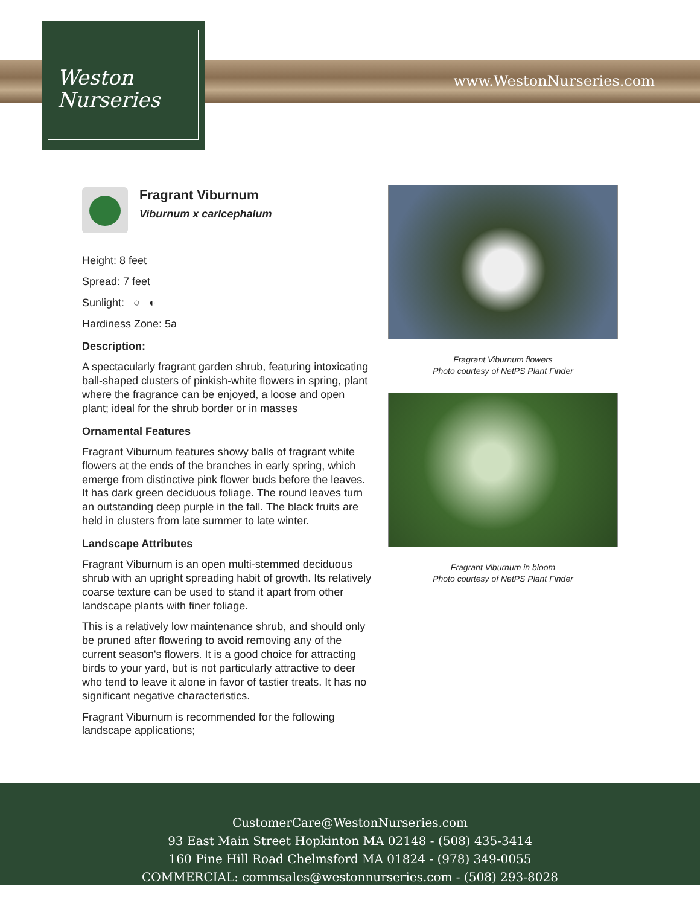www.WestonNurseries.com
Weston
Nurseries
Fragrant Viburnum
Viburnum x carlcephalum
Height: 8 feet
Spread: 7 feet
Sunlight: ○ ◐
Hardiness Zone: 5a
Description:
A spectacularly fragrant garden shrub, featuring intoxicating ball-shaped clusters of pinkish-white flowers in spring, plant where the fragrance can be enjoyed, a loose and open plant; ideal for the shrub border or in masses
Ornamental Features
Fragrant Viburnum features showy balls of fragrant white flowers at the ends of the branches in early spring, which emerge from distinctive pink flower buds before the leaves. It has dark green deciduous foliage. The round leaves turn an outstanding deep purple in the fall. The black fruits are held in clusters from late summer to late winter.
Landscape Attributes
Fragrant Viburnum is an open multi-stemmed deciduous shrub with an upright spreading habit of growth. Its relatively coarse texture can be used to stand it apart from other landscape plants with finer foliage.
This is a relatively low maintenance shrub, and should only be pruned after flowering to avoid removing any of the current season's flowers. It is a good choice for attracting birds to your yard, but is not particularly attractive to deer who tend to leave it alone in favor of tastier treats. It has no significant negative characteristics.
Fragrant Viburnum is recommended for the following landscape applications;
Fragrant Viburnum flowers
Photo courtesy of NetPS Plant Finder
Fragrant Viburnum in bloom
Photo courtesy of NetPS Plant Finder
CustomerCare@WestonNurseries.com
93 East Main Street Hopkinton MA 02148 - (508) 435-3414
160 Pine Hill Road Chelmsford MA 01824 - (978) 349-0055
COMMERCIAL: commsales@westonnurseries.com - (508) 293-8028